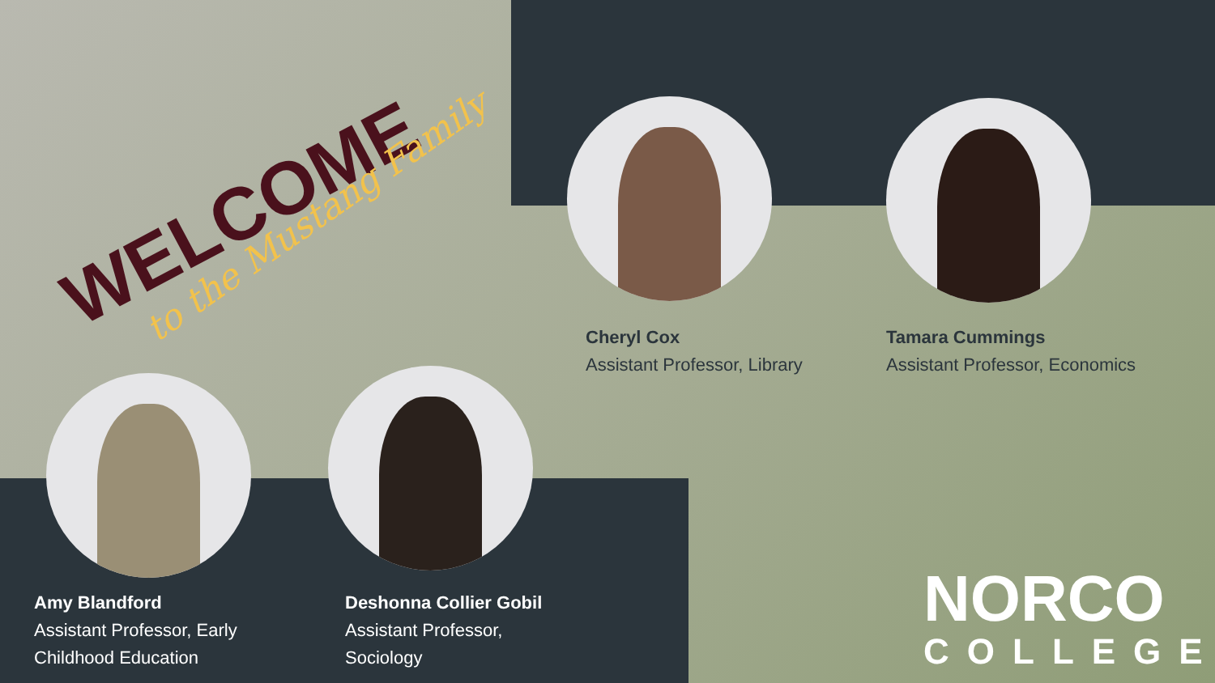WELCOME to the Mustang Family
Cheryl Cox
Assistant Professor, Library
Tamara Cummings
Assistant Professor, Economics
Amy Blandford
Assistant Professor, Early
Childhood Education
Deshonna Collier Gobil
Assistant Professor,
Sociology
NORCO
COLLEGE